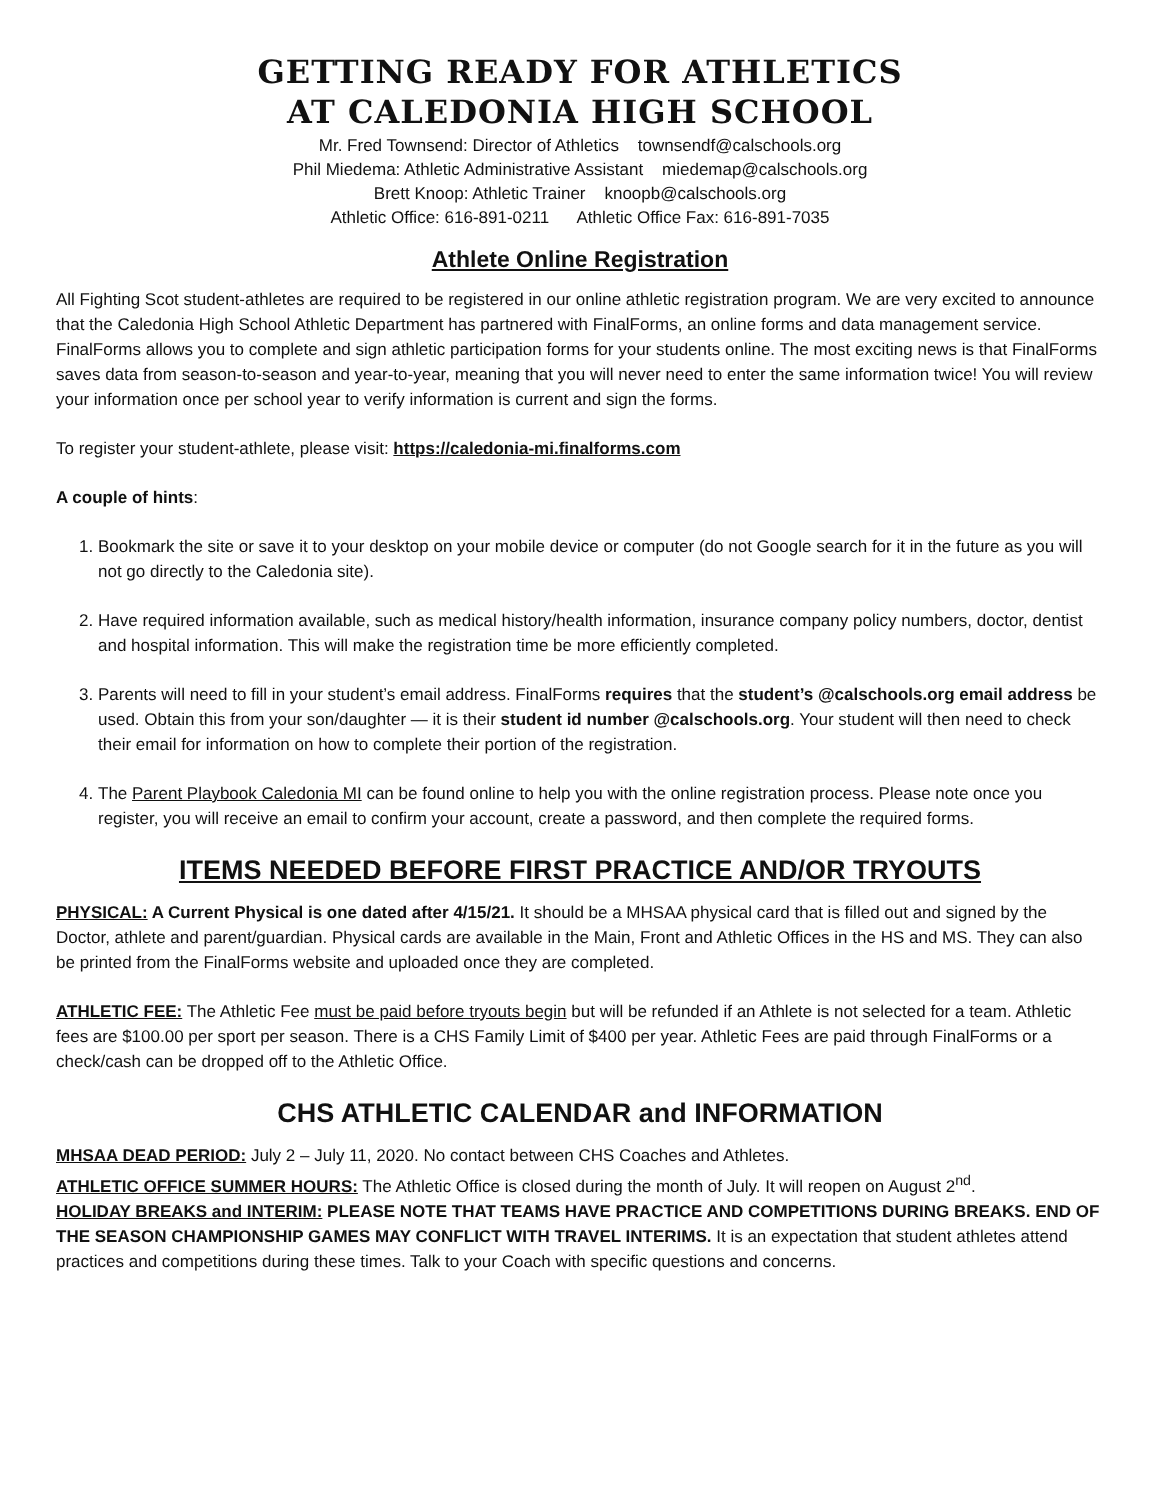GETTING READY FOR ATHLETICS
AT CALEDONIA HIGH SCHOOL
Mr. Fred Townsend: Director of Athletics townsendf@calschools.org
Phil Miedema: Athletic Administrative Assistant miedemap@calschools.org
Brett Knoop: Athletic Trainer knoopb@calschools.org
Athletic Office: 616-891-0211 Athletic Office Fax: 616-891-7035
Athlete Online Registration
All Fighting Scot student-athletes are required to be registered in our online athletic registration program. We are very excited to announce that the Caledonia High School Athletic Department has partnered with FinalForms, an online forms and data management service. FinalForms allows you to complete and sign athletic participation forms for your students online. The most exciting news is that FinalForms saves data from season-to-season and year-to-year, meaning that you will never need to enter the same information twice! You will review your information once per school year to verify information is current and sign the forms.
To register your student-athlete, please visit: https://caledonia-mi.finalforms.com
A couple of hints:
1. Bookmark the site or save it to your desktop on your mobile device or computer (do not Google search for it in the future as you will not go directly to the Caledonia site).
2. Have required information available, such as medical history/health information, insurance company policy numbers, doctor, dentist and hospital information. This will make the registration time be more efficiently completed.
3. Parents will need to fill in your student’s email address. FinalForms requires that the student’s @calschools.org email address be used. Obtain this from your son/daughter — it is their student id number @calschools.org. Your student will then need to check their email for information on how to complete their portion of the registration.
4. The Parent Playbook Caledonia MI can be found online to help you with the online registration process. Please note once you register, you will receive an email to confirm your account, create a password, and then complete the required forms.
ITEMS NEEDED BEFORE FIRST PRACTICE AND/OR TRYOUTS
PHYSICAL: A Current Physical is one dated after 4/15/21. It should be a MHSAA physical card that is filled out and signed by the Doctor, athlete and parent/guardian. Physical cards are available in the Main, Front and Athletic Offices in the HS and MS. They can also be printed from the FinalForms website and uploaded once they are completed.
ATHLETIC FEE: The Athletic Fee must be paid before tryouts begin but will be refunded if an Athlete is not selected for a team. Athletic fees are $100.00 per sport per season. There is a CHS Family Limit of $400 per year. Athletic Fees are paid through FinalForms or a check/cash can be dropped off to the Athletic Office.
CHS ATHLETIC CALENDAR and INFORMATION
MHSAA DEAD PERIOD: July 2 – July 11, 2020. No contact between CHS Coaches and Athletes.
ATHLETIC OFFICE SUMMER HOURS: The Athletic Office is closed during the month of July. It will reopen on August 2<sup>nd</sup>.
HOLIDAY BREAKS and INTERIM: PLEASE NOTE THAT TEAMS HAVE PRACTICE AND COMPETITIONS DURING BREAKS. END OF THE SEASON CHAMPIONSHIP GAMES MAY CONFLICT WITH TRAVEL INTERIMS. It is an expectation that student athletes attend practices and competitions during these times. Talk to your Coach with specific questions and concerns.